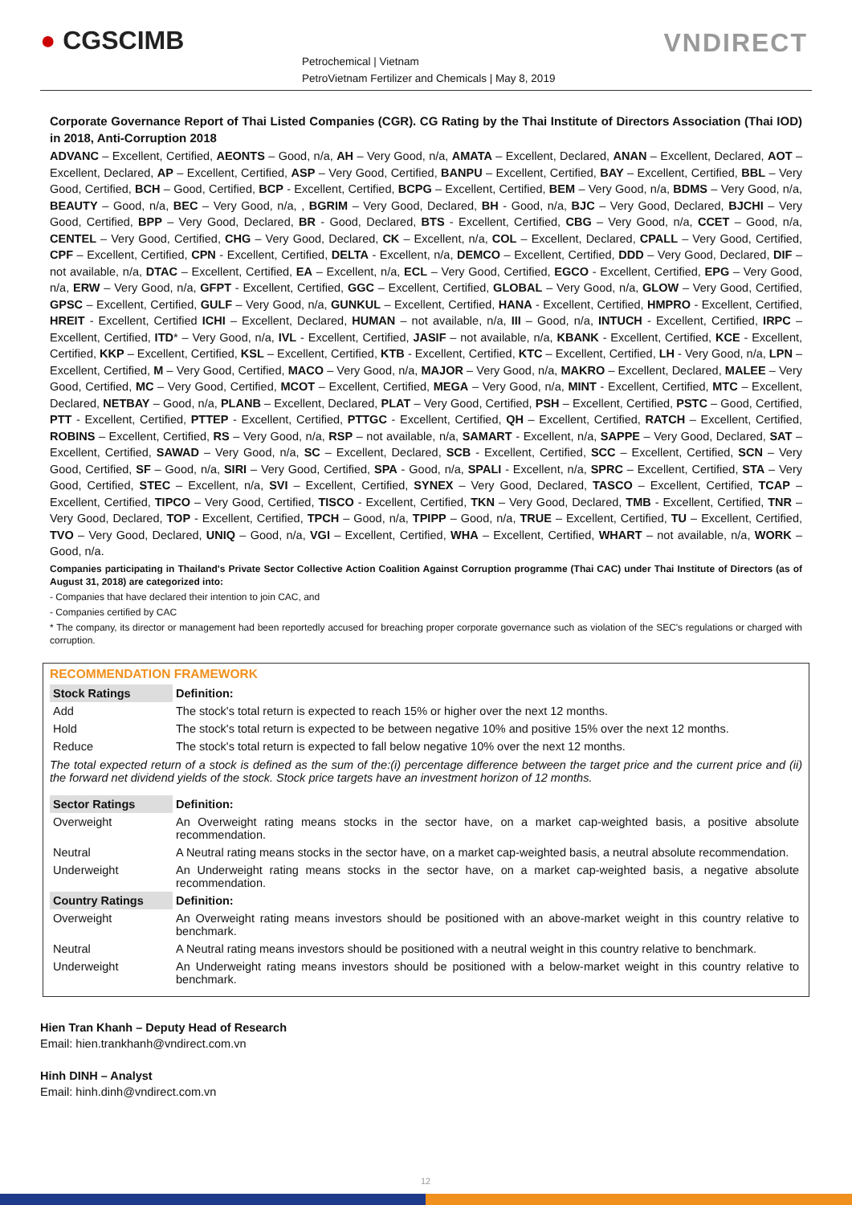● CGSCIMB
Petrochemical | Vietnam
PetroVietnam Fertilizer and Chemicals | May 8, 2019
VNDIRECT
Corporate Governance Report of Thai Listed Companies (CGR). CG Rating by the Thai Institute of Directors Association (Thai IOD) in 2018, Anti-Corruption 2018
ADVANC – Excellent, Certified, AEONTS – Good, n/a, AH – Very Good, n/a, AMATA – Excellent, Declared, ANAN – Excellent, Declared, AOT – Excellent, Declared, AP – Excellent, Certified, ASP – Very Good, Certified, BANPU – Excellent, Certified, BAY – Excellent, Certified, BBL – Very Good, Certified, BCH – Good, Certified, BCP - Excellent, Certified, BCPG – Excellent, Certified, BEM – Very Good, n/a, BDMS – Very Good, n/a, BEAUTY – Good, n/a, BEC – Very Good, n/a, , BGRIM – Very Good, Declared, BH - Good, n/a, BJC – Very Good, Declared, BJCHI – Very Good, Certified, BPP – Very Good, Declared, BR - Good, Declared, BTS - Excellent, Certified, CBG – Very Good, n/a, CCET – Good, n/a, CENTEL – Very Good, Certified, CHG – Very Good, Declared, CK – Excellent, n/a, COL – Excellent, Declared, CPALL – Very Good, Certified, CPF – Excellent, Certified, CPN - Excellent, Certified, DELTA - Excellent, n/a, DEMCO – Excellent, Certified, DDD – Very Good, Declared, DIF – not available, n/a, DTAC – Excellent, Certified, EA – Excellent, n/a, ECL – Very Good, Certified, EGCO - Excellent, Certified, EPG – Very Good, n/a, ERW – Very Good, n/a, GFPT - Excellent, Certified, GGC – Excellent, Certified, GLOBAL – Very Good, n/a, GLOW – Very Good, Certified, GPSC – Excellent, Certified, GULF – Very Good, n/a, GUNKUL – Excellent, Certified, HANA - Excellent, Certified, HMPRO - Excellent, Certified, HREIT - Excellent, Certified ICHI – Excellent, Declared, HUMAN – not available, n/a, III – Good, n/a, INTUCH - Excellent, Certified, IRPC – Excellent, Certified, ITD* – Very Good, n/a, IVL - Excellent, Certified, JASIF – not available, n/a, KBANK - Excellent, Certified, KCE - Excellent, Certified, KKP – Excellent, Certified, KSL – Excellent, Certified, KTB - Excellent, Certified, KTC – Excellent, Certified, LH - Very Good, n/a, LPN – Excellent, Certified, M – Very Good, Certified, MACO – Very Good, n/a, MAJOR – Very Good, n/a, MAKRO – Excellent, Declared, MALEE – Very Good, Certified, MC – Very Good, Certified, MCOT – Excellent, Certified, MEGA – Very Good, n/a, MINT - Excellent, Certified, MTC – Excellent, Declared, NETBAY – Good, n/a, PLANB – Excellent, Declared, PLAT – Very Good, Certified, PSH – Excellent, Certified, PSTC – Good, Certified, PTT - Excellent, Certified, PTTEP - Excellent, Certified, PTTGC - Excellent, Certified, QH – Excellent, Certified, RATCH – Excellent, Certified, ROBINS – Excellent, Certified, RS – Very Good, n/a, RSP – not available, n/a, SAMART - Excellent, n/a, SAPPE – Very Good, Declared, SAT – Excellent, Certified, SAWAD – Very Good, n/a, SC – Excellent, Declared, SCB - Excellent, Certified, SCC – Excellent, Certified, SCN – Very Good, Certified, SF – Good, n/a, SIRI – Very Good, Certified, SPA - Good, n/a, SPALI - Excellent, n/a, SPRC – Excellent, Certified, STA – Very Good, Certified, STEC – Excellent, n/a, SVI – Excellent, Certified, SYNEX – Very Good, Declared, TASCO – Excellent, Certified, TCAP – Excellent, Certified, TIPCO – Very Good, Certified, TISCO - Excellent, Certified, TKN – Very Good, Declared, TMB - Excellent, Certified, TNR – Very Good, Declared, TOP - Excellent, Certified, TPCH – Good, n/a, TPIPP – Good, n/a, TRUE – Excellent, Certified, TU – Excellent, Certified, TVO – Very Good, Declared, UNIQ – Good, n/a, VGI – Excellent, Certified, WHA – Excellent, Certified, WHART – not available, n/a, WORK – Good, n/a.
Companies participating in Thailand's Private Sector Collective Action Coalition Against Corruption programme (Thai CAC) under Thai Institute of Directors (as of August 31, 2018) are categorized into:
- Companies that have declared their intention to join CAC, and
- Companies certified by CAC
* The company, its director or management had been reportedly accused for breaching proper corporate governance such as violation of the SEC's regulations or charged with corruption.
RECOMMENDATION FRAMEWORK
| Stock Ratings | Definition: |
| --- | --- |
| Add | The stock's total return is expected to reach 15% or higher over the next 12 months. |
| Hold | The stock's total return is expected to be between negative 10% and positive 15% over the next 12 months. |
| Reduce | The stock's total return is expected to fall below negative 10% over the next 12 months. |
| The total expected return of a stock is defined as the sum of the:(i) percentage difference between the target price and the current price and (ii) the forward net dividend yields of the stock. Stock price targets have an investment horizon of 12 months. | |
| Sector Ratings | Definition: |
| Overweight | An Overweight rating means stocks in the sector have, on a market cap-weighted basis, a positive absolute recommendation. |
| Neutral | A Neutral rating means stocks in the sector have, on a market cap-weighted basis, a neutral absolute recommendation. |
| Underweight | An Underweight rating means stocks in the sector have, on a market cap-weighted basis, a negative absolute recommendation. |
| Country Ratings | Definition: |
| Overweight | An Overweight rating means investors should be positioned with an above-market weight in this country relative to benchmark. |
| Neutral | A Neutral rating means investors should be positioned with a neutral weight in this country relative to benchmark. |
| Underweight | An Underweight rating means investors should be positioned with a below-market weight in this country relative to benchmark. |
Hien Tran Khanh – Deputy Head of Research
Email: hien.trankhanh@vndirect.com.vn
Hinh DINH – Analyst
Email: hinh.dinh@vndirect.com.vn
12